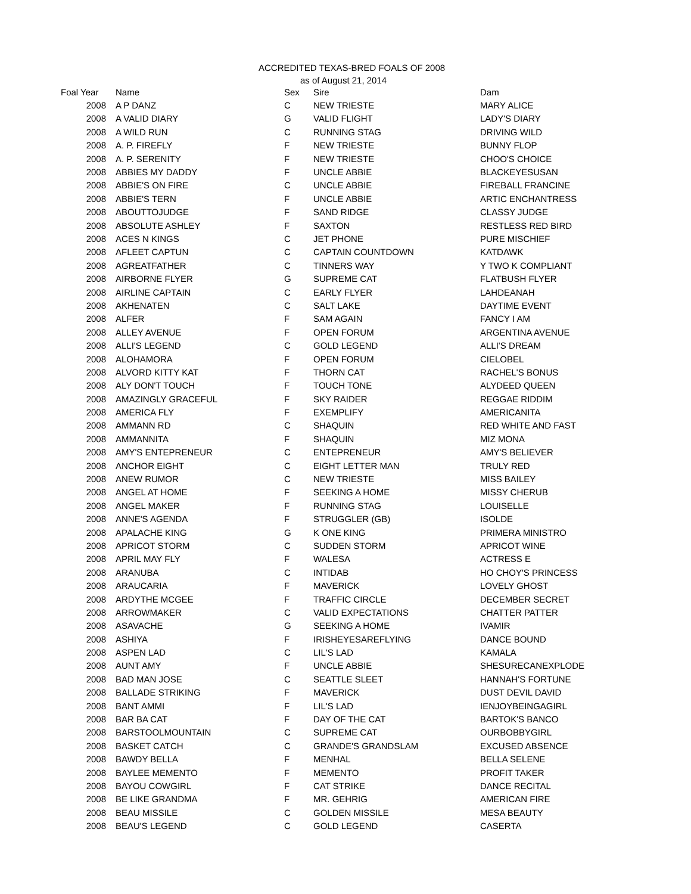ACCREDITED TEXAS-BRED FOALS OF 2008
as of August 21, 2014
| Foal Year | | Name | Sex | Sire | Dam |
| --- | --- | --- | --- | --- | --- |
| 2008 | | A P DANZ | C | NEW TRIESTE | MARY ALICE |
| 2008 | | A VALID DIARY | G | VALID FLIGHT | LADY'S DIARY |
| 2008 | | A WILD RUN | C | RUNNING STAG | DRIVING WILD |
| 2008 | | A. P. FIREFLY | F | NEW TRIESTE | BUNNY FLOP |
| 2008 | | A. P. SERENITY | F | NEW TRIESTE | CHOO'S CHOICE |
| 2008 | | ABBIES MY DADDY | F | UNCLE ABBIE | BLACKEYESUSAN |
| 2008 | | ABBIE'S ON FIRE | C | UNCLE ABBIE | FIREBALL FRANCINE |
| 2008 | | ABBIE'S TERN | F | UNCLE ABBIE | ARTIC ENCHANTRESS |
| 2008 | | ABOUTTOJUDGE | F | SAND RIDGE | CLASSY JUDGE |
| 2008 | | ABSOLUTE ASHLEY | F | SAXTON | RESTLESS RED BIRD |
| 2008 | | ACES N KINGS | C | JET PHONE | PURE MISCHIEF |
| 2008 | | AFLEET CAPTUN | C | CAPTAIN COUNTDOWN | KATDAWK |
| 2008 | | AGREATFATHER | C | TINNERS WAY | Y TWO K COMPLIANT |
| 2008 | | AIRBORNE FLYER | G | SUPREME CAT | FLATBUSH FLYER |
| 2008 | | AIRLINE CAPTAIN | C | EARLY FLYER | LAHDEANAH |
| 2008 | | AKHENATEN | C | SALT LAKE | DAYTIME EVENT |
| 2008 | | ALFER | F | SAM AGAIN | FANCY I AM |
| 2008 | | ALLEY AVENUE | F | OPEN FORUM | ARGENTINA AVENUE |
| 2008 | | ALLI'S LEGEND | C | GOLD LEGEND | ALLI'S DREAM |
| 2008 | | ALOHAMORA | F | OPEN FORUM | CIELOBEL |
| 2008 | | ALVORD KITTY KAT | F | THORN CAT | RACHEL'S BONUS |
| 2008 | | ALY DON'T TOUCH | F | TOUCH TONE | ALYDEED QUEEN |
| 2008 | | AMAZINGLY GRACEFUL | F | SKY RAIDER | REGGAE RIDDIM |
| 2008 | | AMERICA FLY | F | EXEMPLIFY | AMERICANITA |
| 2008 | | AMMANN RD | C | SHAQUIN | RED WHITE AND FAST |
| 2008 | | AMMANNITA | F | SHAQUIN | MIZ MONA |
| 2008 | | AMY'S ENTEPRENEUR | C | ENTEPRENEUR | AMY'S BELIEVER |
| 2008 | | ANCHOR EIGHT | C | EIGHT LETTER MAN | TRULY RED |
| 2008 | | ANEW RUMOR | C | NEW TRIESTE | MISS BAILEY |
| 2008 | | ANGEL AT HOME | F | SEEKING A HOME | MISSY CHERUB |
| 2008 | | ANGEL MAKER | F | RUNNING STAG | LOUISELLE |
| 2008 | | ANNE'S AGENDA | F | STRUGGLER (GB) | ISOLDE |
| 2008 | | APALACHE KING | G | K ONE KING | PRIMERA MINISTRO |
| 2008 | | APRICOT STORM | C | SUDDEN STORM | APRICOT WINE |
| 2008 | | APRIL MAY FLY | F | WALESA | ACTRESS E |
| 2008 | | ARANUBA | C | INTIDAB | HO CHOY'S PRINCESS |
| 2008 | | ARAUCARIA | F | MAVERICK | LOVELY GHOST |
| 2008 | | ARDYTHE MCGEE | F | TRAFFIC CIRCLE | DECEMBER SECRET |
| 2008 | | ARROWMAKER | C | VALID EXPECTATIONS | CHATTER PATTER |
| 2008 | | ASAVACHE | G | SEEKING A HOME | IVAMIR |
| 2008 | | ASHIYA | F | IRISHEYESAREFLYING | DANCE BOUND |
| 2008 | | ASPEN LAD | C | LIL'S LAD | KAMALA |
| 2008 | | AUNT AMY | F | UNCLE ABBIE | SHESURECANEXPLODE |
| 2008 | | BAD MAN JOSE | C | SEATTLE SLEET | HANNAH'S FORTUNE |
| 2008 | | BALLADE STRIKING | F | MAVERICK | DUST DEVIL DAVID |
| 2008 | | BANT AMMI | F | LIL'S LAD | IENJOYBEINGAGIRL |
| 2008 | | BAR BA CAT | F | DAY OF THE CAT | BARTOK'S BANCO |
| 2008 | | BARSTOOLMOUNTAIN | C | SUPREME CAT | OURBOBBYGIRL |
| 2008 | | BASKET CATCH | C | GRANDE'S GRANDSLAM | EXCUSED ABSENCE |
| 2008 | | BAWDY BELLA | F | MENHAL | BELLA SELENE |
| 2008 | | BAYLEE MEMENTO | F | MEMENTO | PROFIT TAKER |
| 2008 | | BAYOU COWGIRL | F | CAT STRIKE | DANCE RECITAL |
| 2008 | | BE LIKE GRANDMA | F | MR. GEHRIG | AMERICAN FIRE |
| 2008 | | BEAU MISSILE | C | GOLDEN MISSILE | MESA BEAUTY |
| 2008 | | BEAU'S LEGEND | C | GOLD LEGEND | CASERTA |